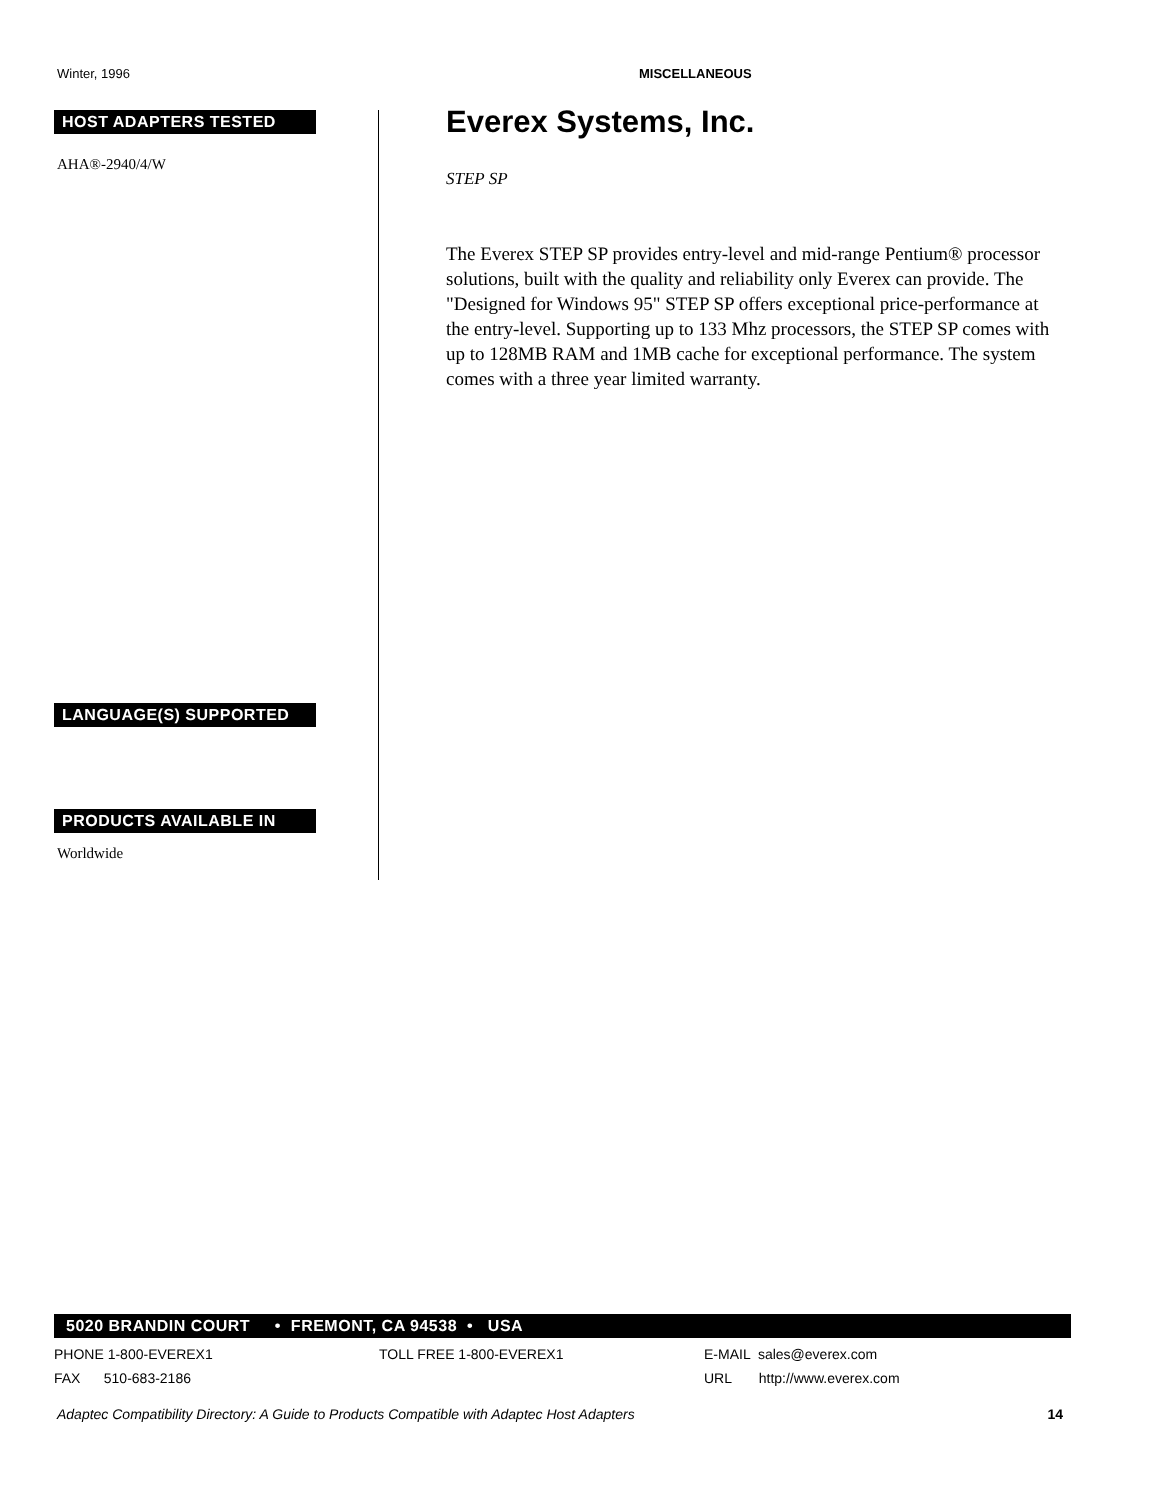Winter, 1996 MISCELLANEOUS
HOST ADAPTERS TESTED
AHA®-2940/4/W
LANGUAGE(S) SUPPORTED
PRODUCTS AVAILABLE IN
Worldwide
Everex Systems, Inc.
STEP SP
The Everex STEP SP provides entry-level and mid-range Pentium® processor solutions, built with the quality and reliability only Everex can provide. The "Designed for Windows 95" STEP SP offers exceptional price-performance at the entry-level. Supporting up to 133 Mhz processors, the STEP SP comes with up to 128MB RAM and 1MB cache for exceptional performance. The system comes with a three year limited warranty.
5020 BRANDIN COURT • FREMONT, CA 94538 • USA
PHONE 1-800-EVEREX1 TOLL FREE 1-800-EVEREX1 E-MAIL sales@everex.com
FAX 510-683-2186 URL http://www.everex.com
Adaptec Compatibility Directory: A Guide to Products Compatible with Adaptec Host Adapters 14